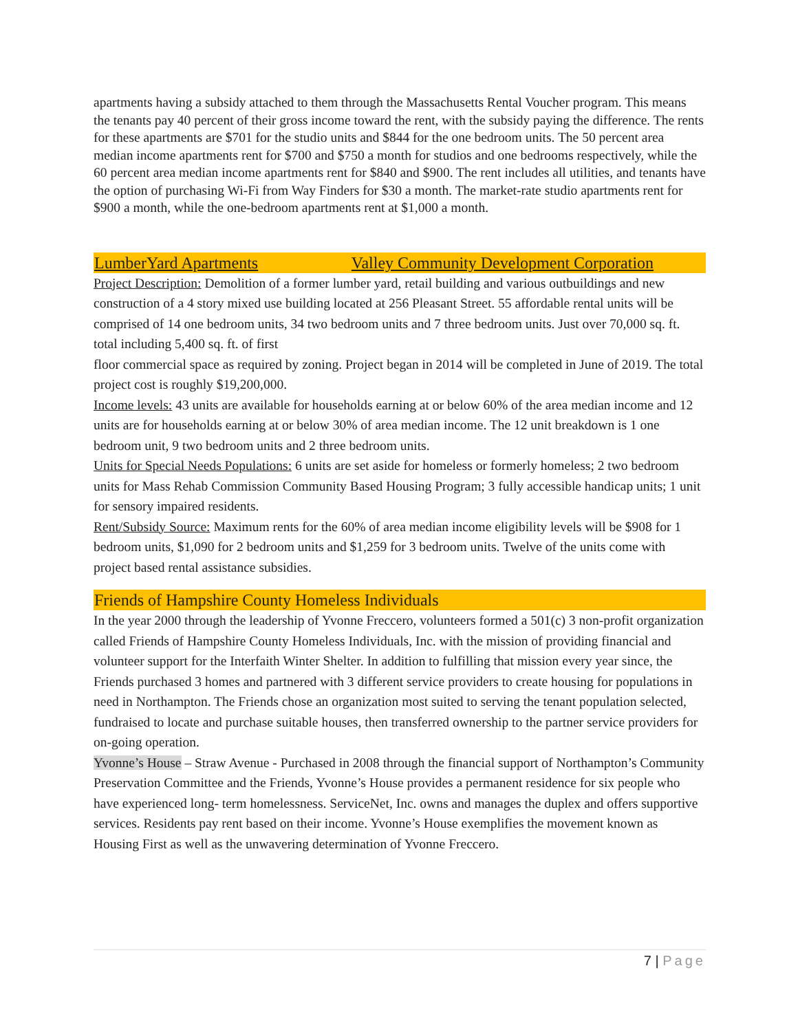apartments having a subsidy attached to them through the Massachusetts Rental Voucher program. This means the tenants pay 40 percent of their gross income toward the rent, with the subsidy paying the difference. The rents for these apartments are $701 for the studio units and $844 for the one bedroom units. The 50 percent area median income apartments rent for $700 and $750 a month for studios and one bedrooms respectively, while the 60 percent area median income apartments rent for $840 and $900. The rent includes all utilities, and tenants have the option of purchasing Wi-Fi from Way Finders for $30 a month. The market-rate studio apartments rent for $900 a month, while the one-bedroom apartments rent at $1,000 a month.
LumberYard Apartments Valley Community Development Corporation
Project Description: Demolition of a former lumber yard, retail building and various outbuildings and new construction of a 4 story mixed use building located at 256 Pleasant Street. 55 affordable rental units will be comprised of 14 one bedroom units, 34 two bedroom units and 7 three bedroom units. Just over 70,000 sq. ft. total including 5,400 sq. ft. of first
floor commercial space as required by zoning. Project began in 2014 will be completed in June of 2019. The total project cost is roughly $19,200,000.
Income levels: 43 units are available for households earning at or below 60% of the area median income and 12 units are for households earning at or below 30% of area median income. The 12 unit breakdown is 1 one bedroom unit, 9 two bedroom units and 2 three bedroom units.
Units for Special Needs Populations: 6 units are set aside for homeless or formerly homeless; 2 two bedroom units for Mass Rehab Commission Community Based Housing Program; 3 fully accessible handicap units; 1 unit for sensory impaired residents.
Rent/Subsidy Source: Maximum rents for the 60% of area median income eligibility levels will be $908 for 1 bedroom units, $1,090 for 2 bedroom units and $1,259 for 3 bedroom units. Twelve of the units come with project based rental assistance subsidies.
Friends of Hampshire County Homeless Individuals
In the year 2000 through the leadership of Yvonne Freccero, volunteers formed a 501(c) 3 non-profit organization called Friends of Hampshire County Homeless Individuals, Inc. with the mission of providing financial and volunteer support for the Interfaith Winter Shelter. In addition to fulfilling that mission every year since, the Friends purchased 3 homes and partnered with 3 different service providers to create housing for populations in need in Northampton. The Friends chose an organization most suited to serving the tenant population selected, fundraised to locate and purchase suitable houses, then transferred ownership to the partner service providers for on-going operation.
Yvonne’s House – Straw Avenue - Purchased in 2008 through the financial support of Northampton’s Community Preservation Committee and the Friends, Yvonne’s House provides a permanent residence for six people who have experienced long- term homelessness. ServiceNet, Inc. owns and manages the duplex and offers supportive services. Residents pay rent based on their income. Yvonne’s House exemplifies the movement known as Housing First as well as the unwavering determination of Yvonne Freccero.
7 | Page